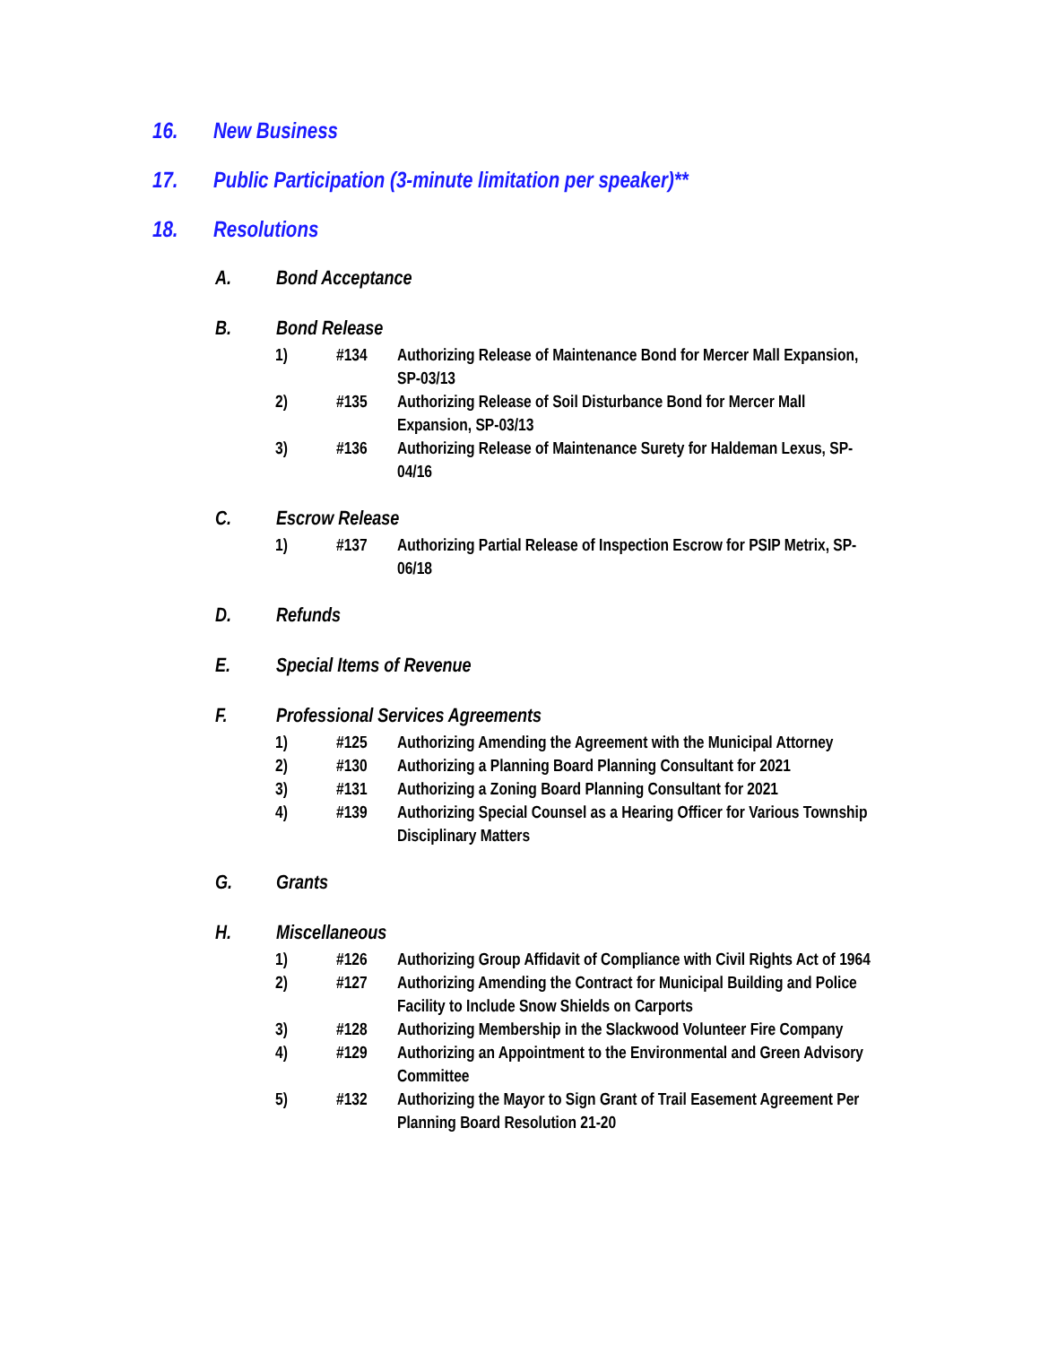16. New Business
17. Public Participation (3-minute limitation per speaker)**
18. Resolutions
A. Bond Acceptance
B. Bond Release
1) #134 Authorizing Release of Maintenance Bond for Mercer Mall Expansion, SP-03/13
2) #135 Authorizing Release of Soil Disturbance Bond for Mercer Mall Expansion, SP-03/13
3) #136 Authorizing Release of Maintenance Surety for Haldeman Lexus, SP-04/16
C. Escrow Release
1) #137 Authorizing Partial Release of Inspection Escrow for PSIP Metrix, SP-06/18
D. Refunds
E. Special Items of Revenue
F. Professional Services Agreements
1) #125 Authorizing Amending the Agreement with the Municipal Attorney
2) #130 Authorizing a Planning Board Planning Consultant for 2021
3) #131 Authorizing a Zoning Board Planning Consultant for 2021
4) #139 Authorizing Special Counsel as a Hearing Officer for Various Township Disciplinary Matters
G. Grants
H. Miscellaneous
1) #126 Authorizing Group Affidavit of Compliance with Civil Rights Act of 1964
2) #127 Authorizing Amending the Contract for Municipal Building and Police Facility to Include Snow Shields on Carports
3) #128 Authorizing Membership in the Slackwood Volunteer Fire Company
4) #129 Authorizing an Appointment to the Environmental and Green Advisory Committee
5) #132 Authorizing the Mayor to Sign Grant of Trail Easement Agreement Per Planning Board Resolution 21-20